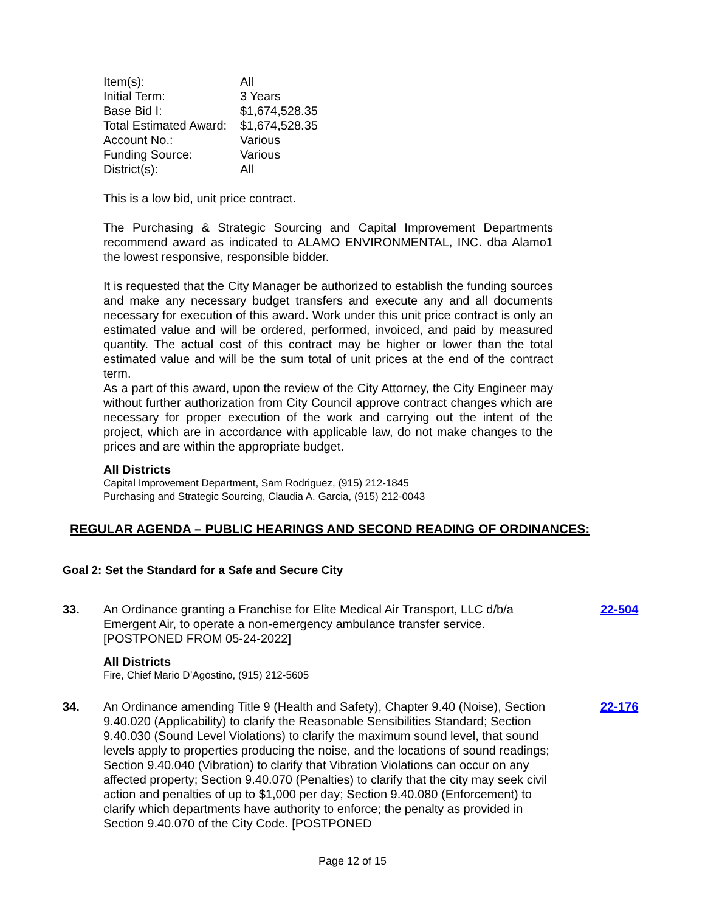| Item(s): | All |
| Initial Term: | 3 Years |
| Base Bid I: | $1,674,528.35 |
| Total Estimated Award: | $1,674,528.35 |
| Account No.: | Various |
| Funding Source: | Various |
| District(s): | All |
This is a low bid, unit price contract.
The Purchasing & Strategic Sourcing and Capital Improvement Departments recommend award as indicated to ALAMO ENVIRONMENTAL, INC. dba Alamo1 the lowest responsive, responsible bidder.
It is requested that the City Manager be authorized to establish the funding sources and make any necessary budget transfers and execute any and all documents necessary for execution of this award. Work under this unit price contract is only an estimated value and will be ordered, performed, invoiced, and paid by measured quantity. The actual cost of this contract may be higher or lower than the total estimated value and will be the sum total of unit prices at the end of the contract term.
As a part of this award, upon the review of the City Attorney, the City Engineer may without further authorization from City Council approve contract changes which are necessary for proper execution of the work and carrying out the intent of the project, which are in accordance with applicable law, do not make changes to the prices and are within the appropriate budget.
All Districts
Capital Improvement Department, Sam Rodriguez, (915) 212-1845
Purchasing and Strategic Sourcing, Claudia A. Garcia, (915) 212-0043
REGULAR AGENDA – PUBLIC HEARINGS AND SECOND READING OF ORDINANCES:
Goal 2: Set the Standard for a Safe and Secure City
33. An Ordinance granting a Franchise for Elite Medical Air Transport, LLC d/b/a Emergent Air, to operate a non-emergency ambulance transfer service. [POSTPONED FROM 05-24-2022]
All Districts
Fire, Chief Mario D’Agostino, (915) 212-5605
22-504
34. An Ordinance amending Title 9 (Health and Safety), Chapter 9.40 (Noise), Section 9.40.020 (Applicability) to clarify the Reasonable Sensibilities Standard; Section 9.40.030 (Sound Level Violations) to clarify the maximum sound level, that sound levels apply to properties producing the noise, and the locations of sound readings; Section 9.40.040 (Vibration) to clarify that Vibration Violations can occur on any affected property; Section 9.40.070 (Penalties) to clarify that the city may seek civil action and penalties of up to $1,000 per day; Section 9.40.080 (Enforcement) to clarify which departments have authority to enforce; the penalty as provided in Section 9.40.070 of the City Code. [POSTPONED
22-176
Page 12 of 15